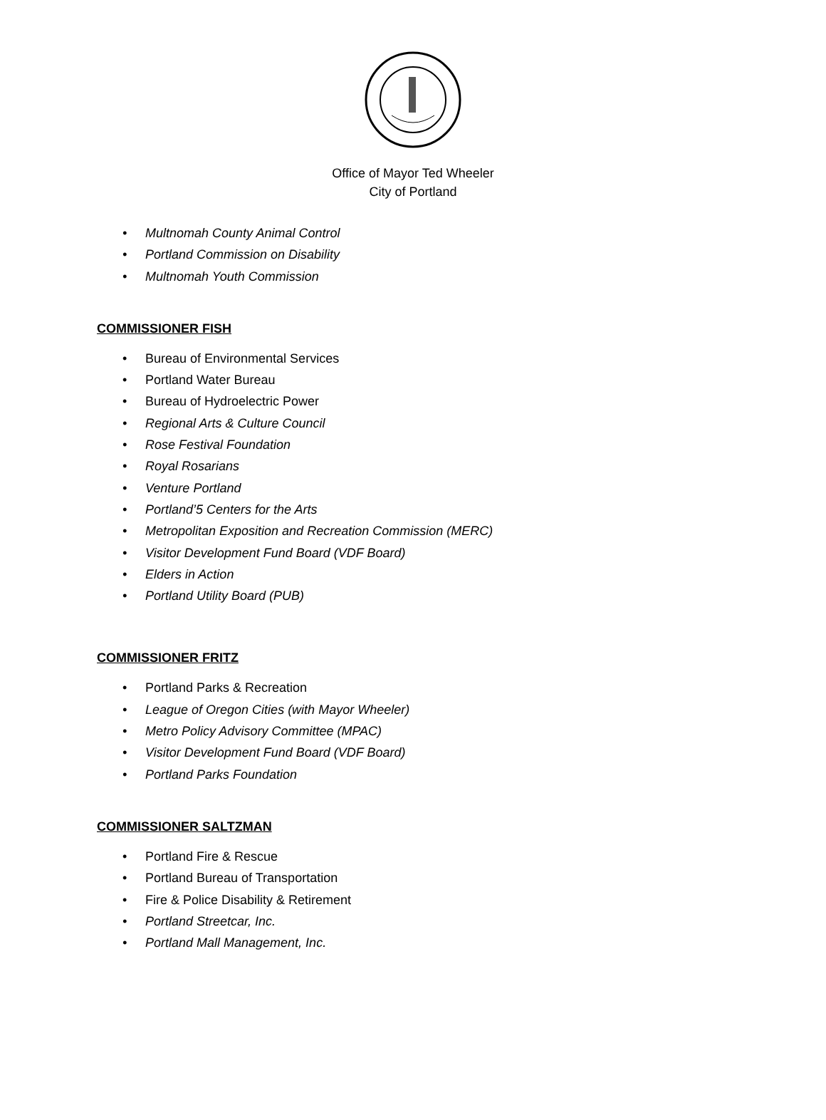Office of Mayor Ted Wheeler
City of Portland
• Multnomah County Animal Control
• Portland Commission on Disability
• Multnomah Youth Commission
COMMISSIONER FISH
• Bureau of Environmental Services
• Portland Water Bureau
• Bureau of Hydroelectric Power
• Regional Arts & Culture Council
• Rose Festival Foundation
• Royal Rosarians
• Venture Portland
• Portland’5 Centers for the Arts
• Metropolitan Exposition and Recreation Commission (MERC)
• Visitor Development Fund Board (VDF Board)
• Elders in Action
• Portland Utility Board (PUB)
COMMISSIONER FRITZ
• Portland Parks & Recreation
• League of Oregon Cities (with Mayor Wheeler)
• Metro Policy Advisory Committee (MPAC)
• Visitor Development Fund Board (VDF Board)
• Portland Parks Foundation
COMMISSIONER SALTZMAN
• Portland Fire & Rescue
• Portland Bureau of Transportation
• Fire & Police Disability & Retirement
• Portland Streetcar, Inc.
• Portland Mall Management, Inc.